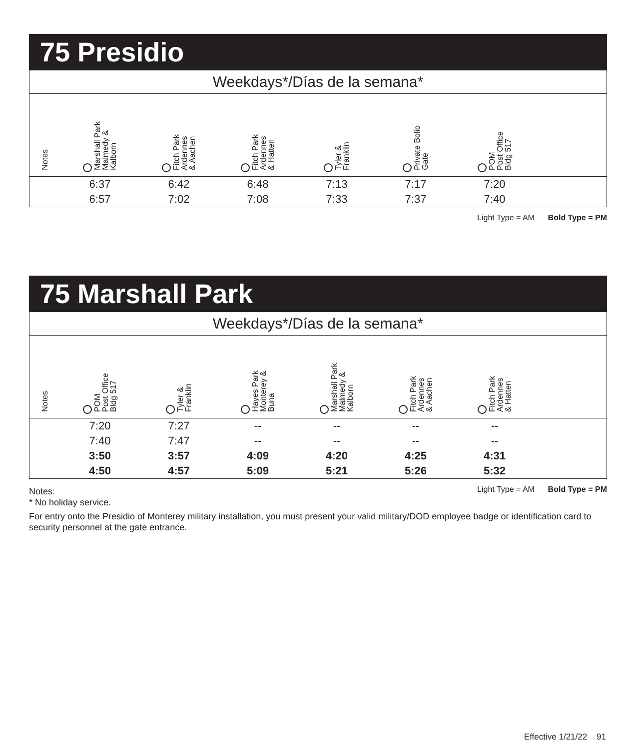75 Presidio
| Weekdays*/Días de la semana* | | | | | | | |
| Notes | Marshall Park Malmedy & Kalborn | Fitch Park Ardennes & Aachen | Fitch Park Ardennes & Hatten | Tyler & Franklin | Private Bolio Gate | POM Post Office Bldg 517 | |
| | 6:37 | 6:42 | 6:48 | 7:13 | 7:17 | 7:20 | |
| | 6:57 | 7:02 | 7:08 | 7:33 | 7:37 | 7:40 | |
Light Type = AM Bold Type = PM
75 Marshall Park
| Weekdays*/Días de la semana* | | | | | | | |
| Notes | POM Post Office Bldg 517 | Tyler & Franklin | Hayes Park Monterey & Buna | Marshall Park Malmedy & Kalborn | Fitch Park Ardennes & Aachen | Fitch Park Ardennes & Hatten | |
| | 7:20 | 7:27 | -- | -- | -- | -- | |
| | 7:40 | 7:47 | -- | -- | -- | -- | |
| | 3:50 | 3:57 | 4:09 | 4:20 | 4:25 | 4:31 | |
| | 4:50 | 4:57 | 5:09 | 5:21 | 5:26 | 5:32 | |
Light Type = AM Bold Type = PM
Notes:
* No holiday service.
For entry onto the Presidio of Monterey military installation, you must present your valid military/DOD employee badge or identification card to security personnel at the gate entrance.
Effective 1/21/22 91